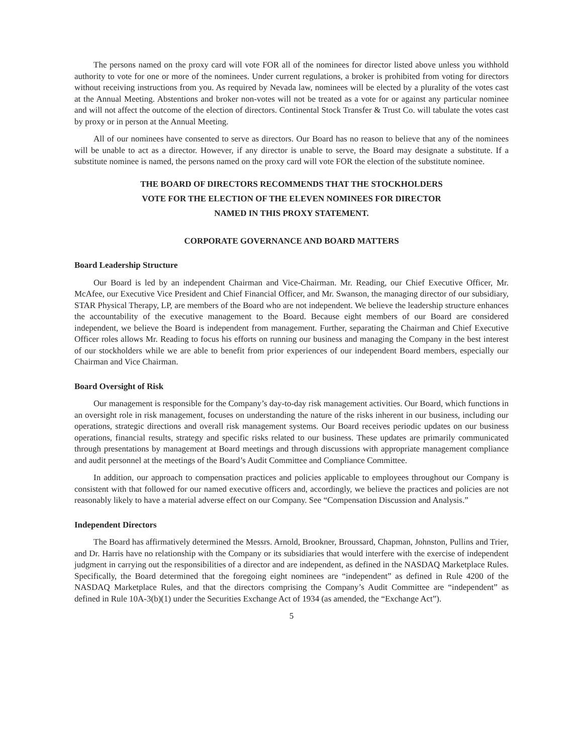The persons named on the proxy card will vote FOR all of the nominees for director listed above unless you withhold authority to vote for one or more of the nominees. Under current regulations, a broker is prohibited from voting for directors without receiving instructions from you. As required by Nevada law, nominees will be elected by a plurality of the votes cast at the Annual Meeting. Abstentions and broker non-votes will not be treated as a vote for or against any particular nominee and will not affect the outcome of the election of directors. Continental Stock Transfer & Trust Co. will tabulate the votes cast by proxy or in person at the Annual Meeting.
All of our nominees have consented to serve as directors. Our Board has no reason to believe that any of the nominees will be unable to act as a director. However, if any director is unable to serve, the Board may designate a substitute. If a substitute nominee is named, the persons named on the proxy card will vote FOR the election of the substitute nominee.
THE BOARD OF DIRECTORS RECOMMENDS THAT THE STOCKHOLDERS
VOTE FOR THE ELECTION OF THE ELEVEN NOMINEES FOR DIRECTOR
NAMED IN THIS PROXY STATEMENT.
CORPORATE GOVERNANCE AND BOARD MATTERS
Board Leadership Structure
Our Board is led by an independent Chairman and Vice-Chairman. Mr. Reading, our Chief Executive Officer, Mr. McAfee, our Executive Vice President and Chief Financial Officer, and Mr. Swanson, the managing director of our subsidiary, STAR Physical Therapy, LP, are members of the Board who are not independent. We believe the leadership structure enhances the accountability of the executive management to the Board. Because eight members of our Board are considered independent, we believe the Board is independent from management. Further, separating the Chairman and Chief Executive Officer roles allows Mr. Reading to focus his efforts on running our business and managing the Company in the best interest of our stockholders while we are able to benefit from prior experiences of our independent Board members, especially our Chairman and Vice Chairman.
Board Oversight of Risk
Our management is responsible for the Company’s day-to-day risk management activities. Our Board, which functions in an oversight role in risk management, focuses on understanding the nature of the risks inherent in our business, including our operations, strategic directions and overall risk management systems. Our Board receives periodic updates on our business operations, financial results, strategy and specific risks related to our business. These updates are primarily communicated through presentations by management at Board meetings and through discussions with appropriate management compliance and audit personnel at the meetings of the Board’s Audit Committee and Compliance Committee.
In addition, our approach to compensation practices and policies applicable to employees throughout our Company is consistent with that followed for our named executive officers and, accordingly, we believe the practices and policies are not reasonably likely to have a material adverse effect on our Company. See “Compensation Discussion and Analysis.”
Independent Directors
The Board has affirmatively determined the Messrs. Arnold, Brookner, Broussard, Chapman, Johnston, Pullins and Trier, and Dr. Harris have no relationship with the Company or its subsidiaries that would interfere with the exercise of independent judgment in carrying out the responsibilities of a director and are independent, as defined in the NASDAQ Marketplace Rules. Specifically, the Board determined that the foregoing eight nominees are “independent” as defined in Rule 4200 of the NASDAQ Marketplace Rules, and that the directors comprising the Company’s Audit Committee are “independent” as defined in Rule 10A-3(b)(1) under the Securities Exchange Act of 1934 (as amended, the “Exchange Act”).
5